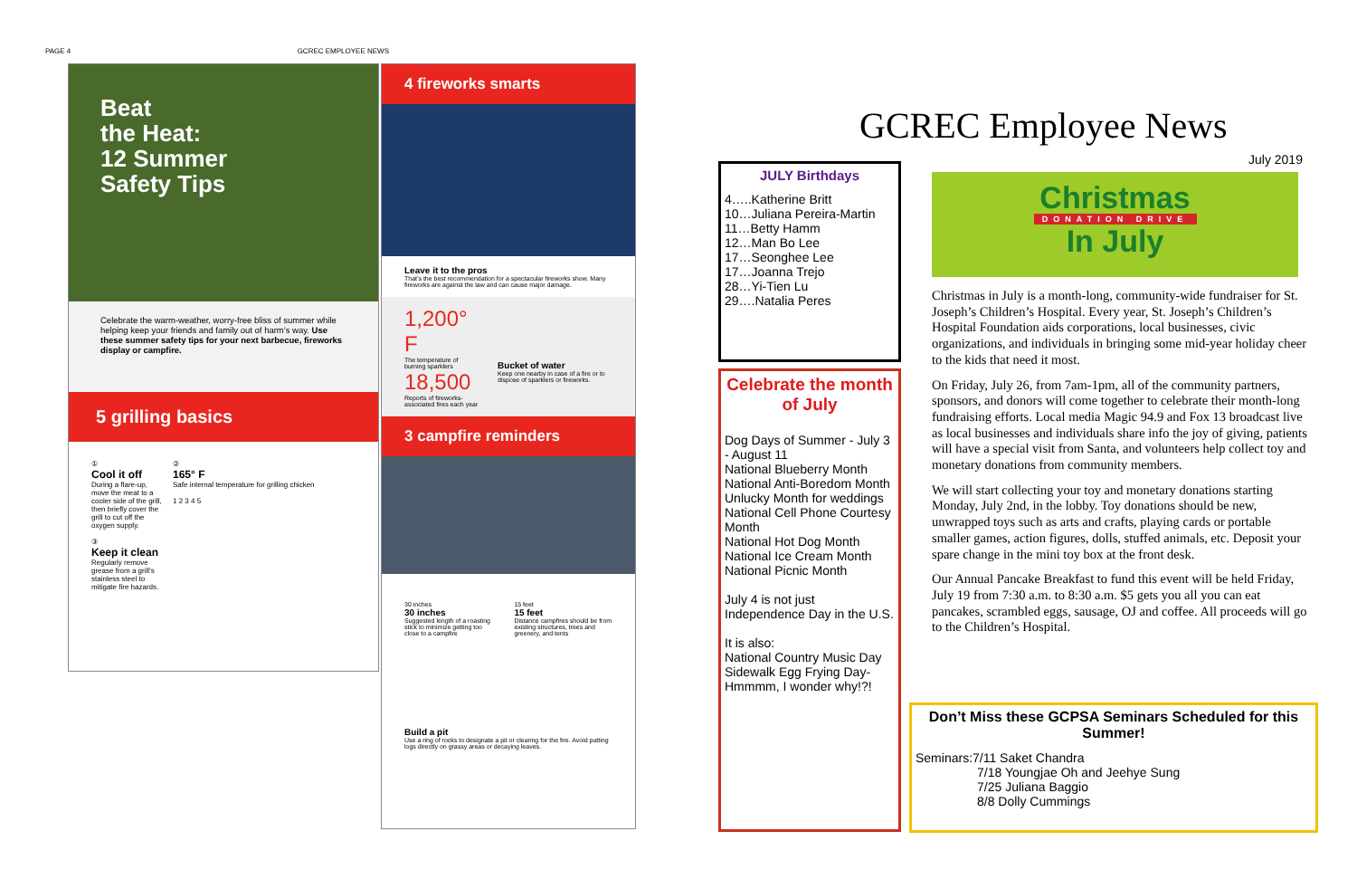PAGE 4 GCREC EMPLOYEE NEWS
Beat
the Heat:
12 Summer
Safety Tips
Celebrate the warm-weather, worry-free bliss of summer while helping keep your friends and family out of harm’s way. Use these summer safety tips for your next barbecue, fireworks display or campfire.
5 grilling basics
①
Cool it off
During a flare-up, move the meat to a cooler side of the grill, then briefly cover the grill to cut off the oxygen supply.
③
Keep it clean
Regularly remove grease from a grill’s stainless steel to mitigate fire hazards.
②
165° F
Safe internal temperature for grilling chicken
1 2 3 4 5
4 fireworks smarts
Leave it to the pros
That’s the best recommendation for a spectacular fireworks show. Many fireworks are against the law and can cause major damage.
1,200° F
The temperature of burning sparklers
18,500
Reports of fireworks-associated fires each year
Bucket of water
Keep one nearby in case of a fire or to dispose of sparklers or fireworks.
3 campfire reminders
30 inches
30 inches
Suggested length of a roasting stick to minimize getting too close to a campfire
15 feet
15 feet
Distance campfires should be from existing structures, trees and greenery, and tents
Build a pit
Use a ring of rocks to designate a pit or clearing for the fire. Avoid putting logs directly on grassy areas or decaying leaves.
GCREC Employee News
July 2019
JULY Birthdays
4…..Katherine Britt
10…Juliana Pereira-Martin
11…Betty Hamm
12…Man Bo Lee
17…Seonghee Lee
17…Joanna Trejo
28…Yi-Tien Lu
29….Natalia Peres
Celebrate the month of July
Dog Days of Summer - July 3 - August 11
National Blueberry Month
National Anti-Boredom Month
Unlucky Month for weddings
National Cell Phone Courtesy Month
National Hot Dog Month
National Ice Cream Month
National Picnic Month
July 4 is not just Independence Day in the U.S.
It is also:
National Country Music Day
Sidewalk Egg Frying Day-Hmmmm, I wonder why!?!
Christmas
DONATION DRIVE
In July
Christmas in July is a month-long, community-wide fundraiser for St. Joseph’s Children’s Hospital. Every year, St. Joseph’s Children’s Hospital Foundation aids corporations, local businesses, civic organizations, and individuals in bringing some mid-year holiday cheer to the kids that need it most.
On Friday, July 26, from 7am-1pm, all of the community partners, sponsors, and donors will come together to celebrate their month-long fundraising efforts. Local media Magic 94.9 and Fox 13 broadcast live as local businesses and individuals share info the joy of giving, patients will have a special visit from Santa, and volunteers help collect toy and monetary donations from community members.
We will start collecting your toy and monetary donations starting Monday, July 2nd, in the lobby. Toy donations should be new, unwrapped toys such as arts and crafts, playing cards or portable smaller games, action figures, dolls, stuffed animals, etc. Deposit your spare change in the mini toy box at the front desk.
Our Annual Pancake Breakfast to fund this event will be held Friday, July 19 from 7:30 a.m. to 8:30 a.m. $5 gets you all you can eat pancakes, scrambled eggs, sausage, OJ and coffee. All proceeds will go to the Children’s Hospital.
Don’t Miss these GCPSA Seminars Scheduled for this Summer!
Seminars:7/11 Saket Chandra
7/18 Youngjae Oh and Jeehye Sung
7/25 Juliana Baggio
8/8 Dolly Cummings